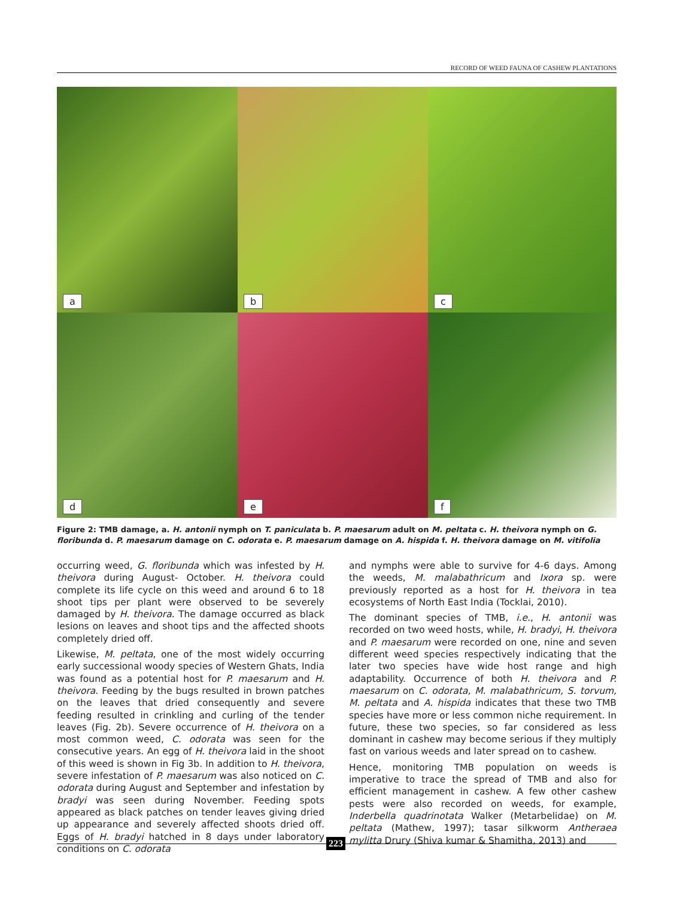RECORD OF WEED FAUNA OF CASHEW PLANTATIONS
a
b
c
d
e
f
Figure 2: TMB damage, a. H. antonii nymph on T. paniculata b. P. maesarum adult on M. peltata c. H. theivora nymph on G. floribunda d. P. maesarum damage on C. odorata e. P. maesarum damage on A. hispida f. H. theivora damage on M. vitifolia
occurring weed, G. floribunda which was infested by H. theivora during August- October. H. theivora could complete its life cycle on this weed and around 6 to 18 shoot tips per plant were observed to be severely damaged by H. theivora. The damage occurred as black lesions on leaves and shoot tips and the affected shoots completely dried off.
Likewise, M. peltata, one of the most widely occurring early successional woody species of Western Ghats, India was found as a potential host for P. maesarum and H. theivora. Feeding by the bugs resulted in brown patches on the leaves that dried consequently and severe feeding resulted in crinkling and curling of the tender leaves (Fig. 2b). Severe occurrence of H. theivora on a most common weed, C. odorata was seen for the consecutive years. An egg of H. theivora laid in the shoot of this weed is shown in Fig 3b. In addition to H. theivora, severe infestation of P. maesarum was also noticed on C. odorata during August and September and infestation by bradyi was seen during November. Feeding spots appeared as black patches on tender leaves giving dried up appearance and severely affected shoots dried off. Eggs of H. bradyi hatched in 8 days under laboratory conditions on C. odorata
and nymphs were able to survive for 4-6 days. Among the weeds, M. malabathricum and Ixora sp. were previously reported as a host for H. theivora in tea ecosystems of North East India (Tocklai, 2010).
The dominant species of TMB, i.e., H. antonii was recorded on two weed hosts, while, H. bradyi, H. theivora and P. maesarum were recorded on one, nine and seven different weed species respectively indicating that the later two species have wide host range and high adaptability. Occurrence of both H. theivora and P. maesarum on C. odorata, M. malabathricum, S. torvum, M. peltata and A. hispida indicates that these two TMB species have more or less common niche requirement. In future, these two species, so far considered as less dominant in cashew may become serious if they multiply fast on various weeds and later spread on to cashew.
Hence, monitoring TMB population on weeds is imperative to trace the spread of TMB and also for efficient management in cashew. A few other cashew pests were also recorded on weeds, for example, Inderbella quadrinotata Walker (Metarbelidae) on M. peltata (Mathew, 1997); tasar silkworm Antheraea mylitta Drury (Shiva kumar & Shamitha, 2013) and
223